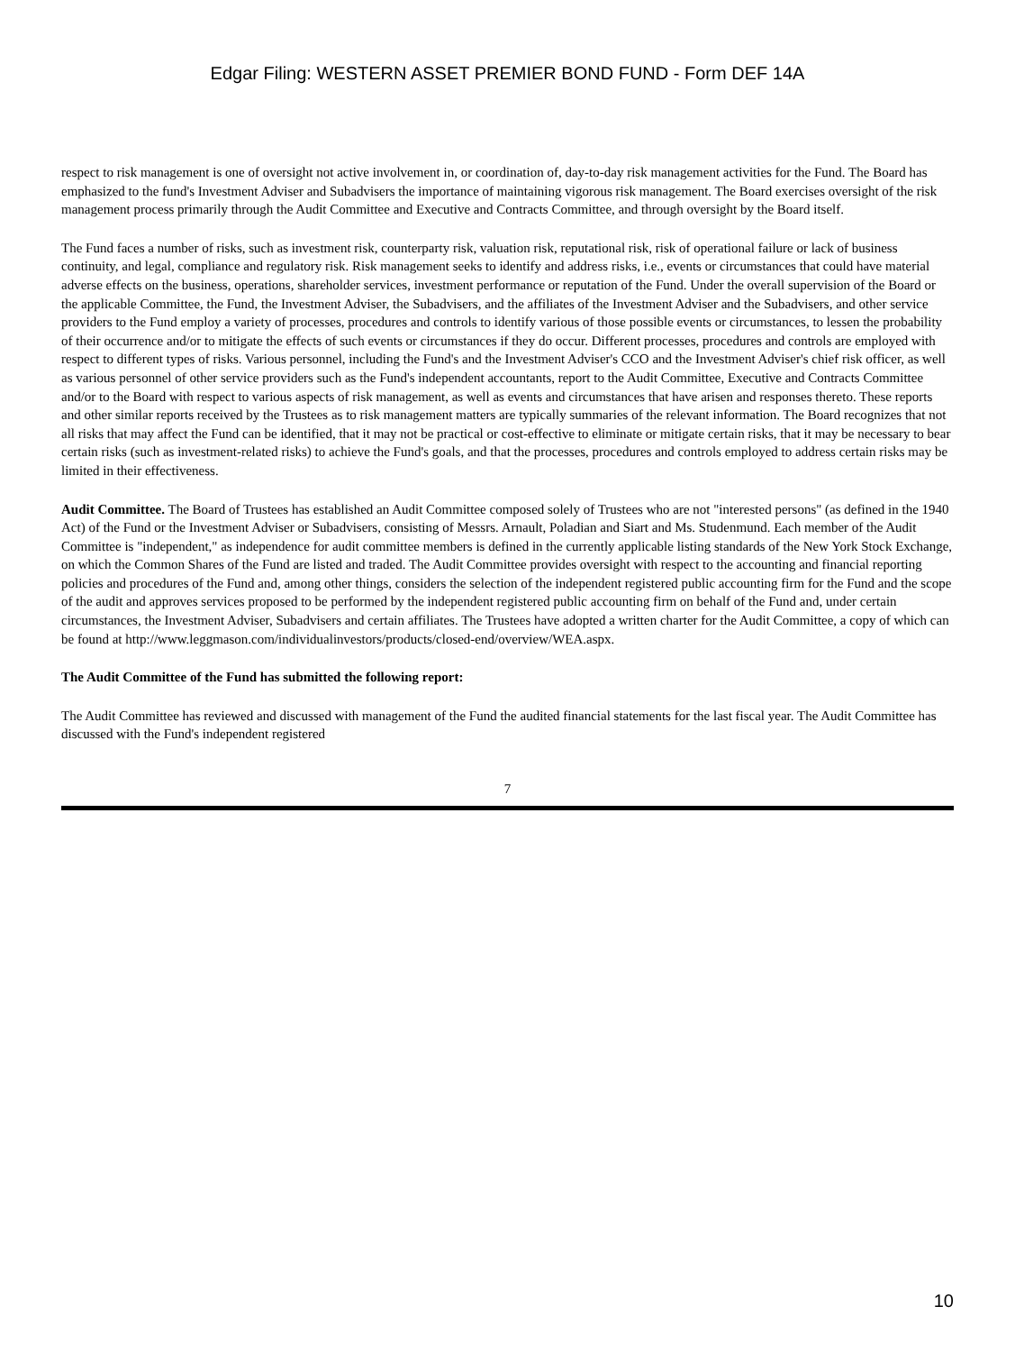Edgar Filing: WESTERN ASSET PREMIER BOND FUND - Form DEF 14A
respect to risk management is one of oversight not active involvement in, or coordination of, day-to-day risk management activities for the Fund. The Board has emphasized to the fund's Investment Adviser and Subadvisers the importance of maintaining vigorous risk management. The Board exercises oversight of the risk management process primarily through the Audit Committee and Executive and Contracts Committee, and through oversight by the Board itself.
The Fund faces a number of risks, such as investment risk, counterparty risk, valuation risk, reputational risk, risk of operational failure or lack of business continuity, and legal, compliance and regulatory risk. Risk management seeks to identify and address risks, i.e., events or circumstances that could have material adverse effects on the business, operations, shareholder services, investment performance or reputation of the Fund. Under the overall supervision of the Board or the applicable Committee, the Fund, the Investment Adviser, the Subadvisers, and the affiliates of the Investment Adviser and the Subadvisers, and other service providers to the Fund employ a variety of processes, procedures and controls to identify various of those possible events or circumstances, to lessen the probability of their occurrence and/or to mitigate the effects of such events or circumstances if they do occur. Different processes, procedures and controls are employed with respect to different types of risks. Various personnel, including the Fund's and the Investment Adviser's CCO and the Investment Adviser's chief risk officer, as well as various personnel of other service providers such as the Fund's independent accountants, report to the Audit Committee, Executive and Contracts Committee and/or to the Board with respect to various aspects of risk management, as well as events and circumstances that have arisen and responses thereto. These reports and other similar reports received by the Trustees as to risk management matters are typically summaries of the relevant information. The Board recognizes that not all risks that may affect the Fund can be identified, that it may not be practical or cost-effective to eliminate or mitigate certain risks, that it may be necessary to bear certain risks (such as investment-related risks) to achieve the Fund's goals, and that the processes, procedures and controls employed to address certain risks may be limited in their effectiveness.
Audit Committee. The Board of Trustees has established an Audit Committee composed solely of Trustees who are not "interested persons" (as defined in the 1940 Act) of the Fund or the Investment Adviser or Subadvisers, consisting of Messrs. Arnault, Poladian and Siart and Ms. Studenmund. Each member of the Audit Committee is "independent," as independence for audit committee members is defined in the currently applicable listing standards of the New York Stock Exchange, on which the Common Shares of the Fund are listed and traded. The Audit Committee provides oversight with respect to the accounting and financial reporting policies and procedures of the Fund and, among other things, considers the selection of the independent registered public accounting firm for the Fund and the scope of the audit and approves services proposed to be performed by the independent registered public accounting firm on behalf of the Fund and, under certain circumstances, the Investment Adviser, Subadvisers and certain affiliates. The Trustees have adopted a written charter for the Audit Committee, a copy of which can be found at http://www.leggmason.com/individualinvestors/products/closed-end/overview/WEA.aspx.
The Audit Committee of the Fund has submitted the following report:
The Audit Committee has reviewed and discussed with management of the Fund the audited financial statements for the last fiscal year. The Audit Committee has discussed with the Fund's independent registered
7
10